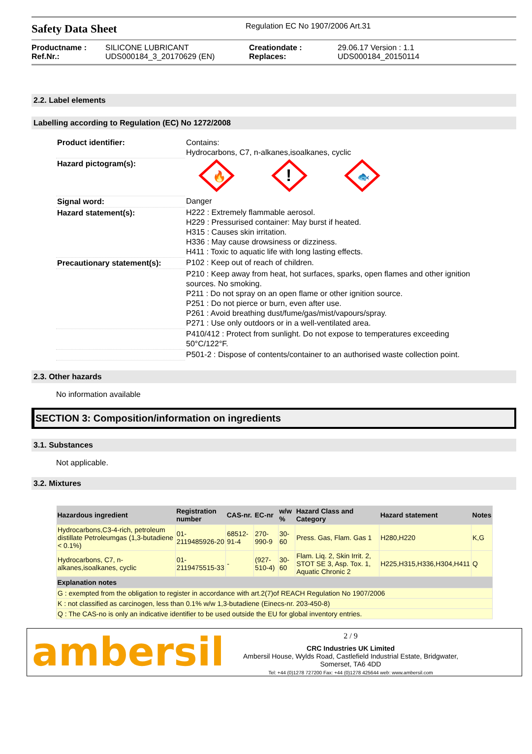Safety Data Sheet
Regulation EC No 1907/2006 Art.31
Productname : SILICONE LUBRICANT Creationdate : 29.06.17 Version : 1.1 Ref.Nr.: UDS000184_3_20170629 (EN) Replaces: UDS000184_20150114
2.2. Label elements
Labelling according to Regulation (EC) No 1272/2008
| Product identifier: | Contains: Hydrocarbons, C7, n-alkanes,isoalkanes, cyclic |
| Hazard pictogram(s): | 🔥 ! 🐟 |
| Signal word: | Danger |
| Hazard statement(s): | H222 : Extremely flammable aerosol. H229 : Pressurised container: May burst if heated. H315 : Causes skin irritation. H336 : May cause drowsiness or dizziness. H411 : Toxic to aquatic life with long lasting effects. |
| Precautionary statement(s): | P102 : Keep out of reach of children. |
| | P210 : Keep away from heat, hot surfaces, sparks, open flames and other ignition sources. No smoking. P211 : Do not spray on an open flame or other ignition source. P251 : Do not pierce or burn, even after use. P261 : Avoid breathing dust/fume/gas/mist/vapours/spray. P271 : Use only outdoors or in a well-ventilated area. |
| | P410/412 : Protect from sunlight. Do not expose to temperatures exceeding 50°C/122°F. |
| | P501-2 : Dispose of contents/container to an authorised waste collection point. |
2.3. Other hazards
No information available
SECTION 3: Composition/information on ingredients
3.1. Substances
Not applicable.
3.2. Mixtures
| Hazardous ingredient | Registration number | CAS-nr. | EC-nr | w/w % | Hazard Class and Category | Hazard statement | Notes |
| --- | --- | --- | --- | --- | --- | --- | --- |
| Hydrocarbons,C3-4-rich, petroleum distillate Petroleumgas (1,3-butadiene < 0.1%) | 01-2119485926-20 | 68512-91-4 | 270-990-9 | 30-60 | Press. Gas, Flam. Gas 1 | H280,H220 | K,G |
| Hydrocarbons, C7, n-alkanes,isoalkanes, cyclic | 01-2119475515-33 | - | (927-510-4) | 30-60 | Flam. Liq. 2, Skin Irrit. 2, STOT SE 3, Asp. Tox. 1, Aquatic Chronic 2 | H225,H315,H336,H304,H411 | Q |
| Explanation notes | | | | | | | |
| G : exempted from the obligation to register in accordance with art.2(7)of REACH Regulation No 1907/2006 | | | | | | | |
| K : not classified as carcinogen, less than 0.1% w/w 1,3-butadiene (Einecs-nr. 203-450-8) | | | | | | | |
| Q : The CAS-no is only an indicative identifier to be used outside the EU for global inventory entries. | | | | | | | |
ambersil
2 / 9
CRC Industries UK Limited
Ambersil House, Wylds Road, Castlefield Industrial Estate, Bridgwater,
Somerset, TA6 4DD
Tel: +44 (0)1278 727200 Fax: +44 (0)1278 425644 web: www.ambersil.com